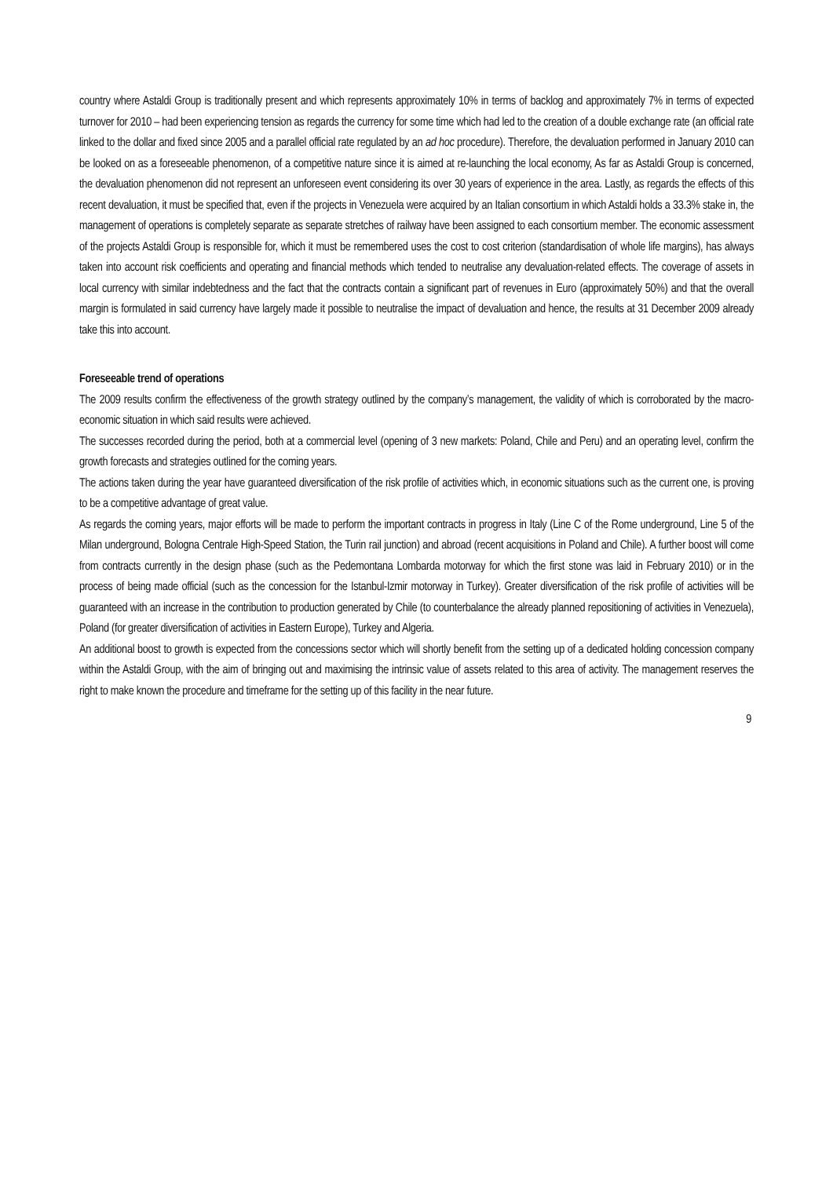country where Astaldi Group is traditionally present and which represents approximately 10% in terms of backlog and approximately 7% in terms of expected turnover for 2010 – had been experiencing tension as regards the currency for some time which had led to the creation of a double exchange rate (an official rate linked to the dollar and fixed since 2005 and a parallel official rate regulated by an ad hoc procedure). Therefore, the devaluation performed in January 2010 can be looked on as a foreseeable phenomenon, of a competitive nature since it is aimed at re-launching the local economy, As far as Astaldi Group is concerned, the devaluation phenomenon did not represent an unforeseen event considering its over 30 years of experience in the area. Lastly, as regards the effects of this recent devaluation, it must be specified that, even if the projects in Venezuela were acquired by an Italian consortium in which Astaldi holds a 33.3% stake in, the management of operations is completely separate as separate stretches of railway have been assigned to each consortium member. The economic assessment of the projects Astaldi Group is responsible for, which it must be remembered uses the cost to cost criterion (standardisation of whole life margins), has always taken into account risk coefficients and operating and financial methods which tended to neutralise any devaluation-related effects. The coverage of assets in local currency with similar indebtedness and the fact that the contracts contain a significant part of revenues in Euro (approximately 50%) and that the overall margin is formulated in said currency have largely made it possible to neutralise the impact of devaluation and hence, the results at 31 December 2009 already take this into account.
Foreseeable trend of operations
The 2009 results confirm the effectiveness of the growth strategy outlined by the company’s management, the validity of which is corroborated by the macro-economic situation in which said results were achieved.
The successes recorded during the period, both at a commercial level (opening of 3 new markets: Poland, Chile and Peru) and an operating level, confirm the growth forecasts and strategies outlined for the coming years.
The actions taken during the year have guaranteed diversification of the risk profile of activities which, in economic situations such as the current one, is proving to be a competitive advantage of great value.
As regards the coming years, major efforts will be made to perform the important contracts in progress in Italy (Line C of the Rome underground, Line 5 of the Milan underground, Bologna Centrale High-Speed Station, the Turin rail junction) and abroad (recent acquisitions in Poland and Chile). A further boost will come from contracts currently in the design phase (such as the Pedemontana Lombarda motorway for which the first stone was laid in February 2010) or in the process of being made official (such as the concession for the Istanbul-Izmir motorway in Turkey). Greater diversification of the risk profile of activities will be guaranteed with an increase in the contribution to production generated by Chile (to counterbalance the already planned repositioning of activities in Venezuela), Poland (for greater diversification of activities in Eastern Europe), Turkey and Algeria.
An additional boost to growth is expected from the concessions sector which will shortly benefit from the setting up of a dedicated holding concession company within the Astaldi Group, with the aim of bringing out and maximising the intrinsic value of assets related to this area of activity. The management reserves the right to make known the procedure and timeframe for the setting up of this facility in the near future.
9